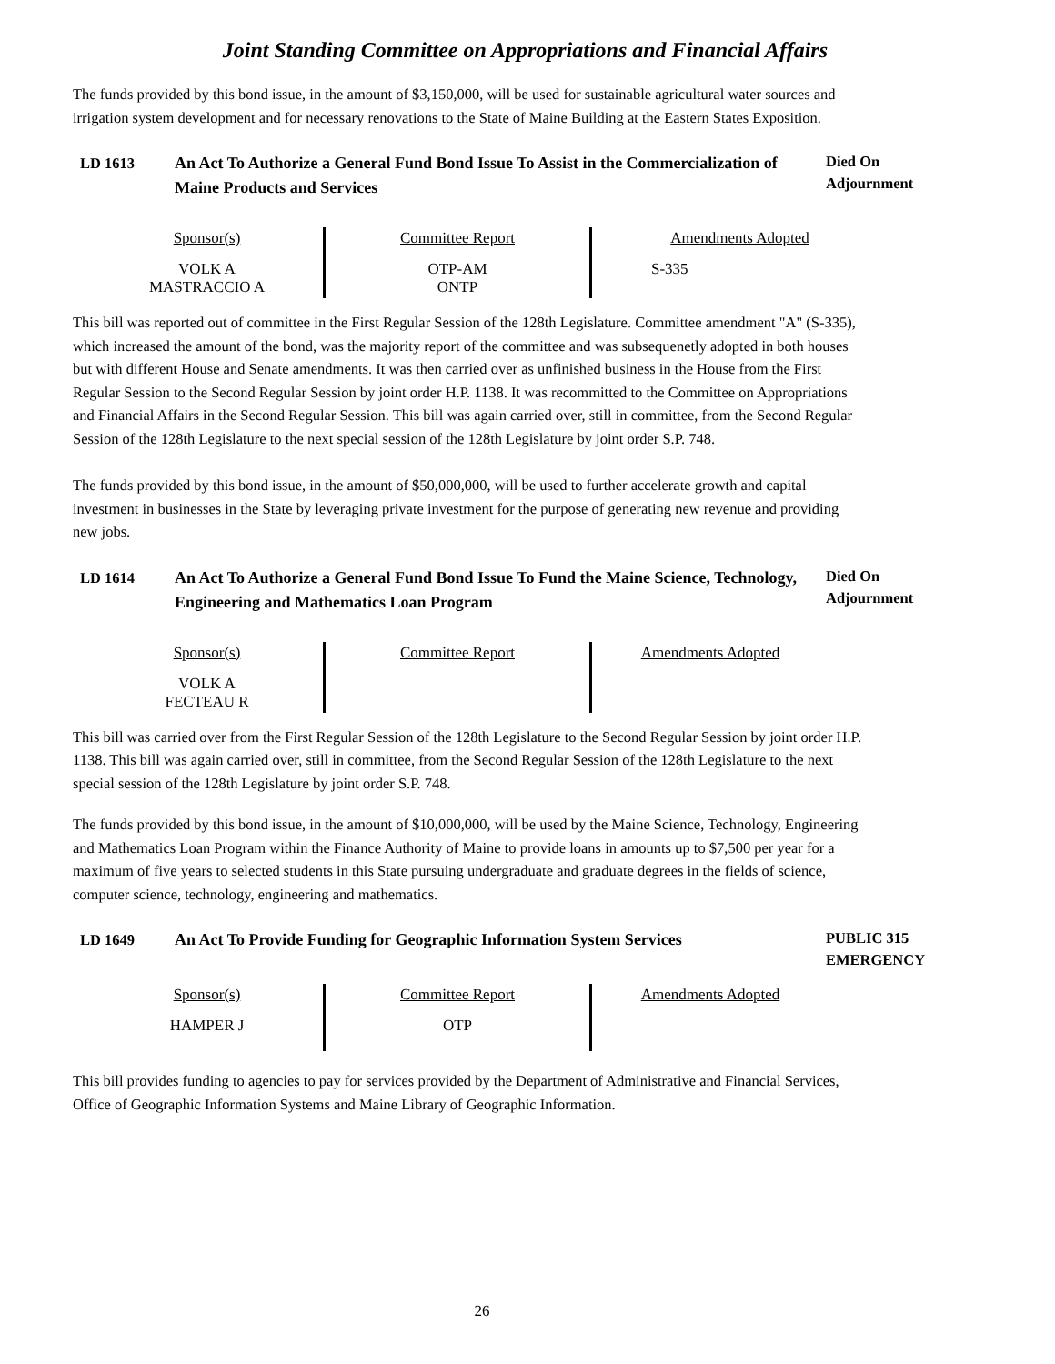Joint Standing Committee on Appropriations and Financial Affairs
The funds provided by this bond issue, in the amount of $3,150,000, will be used for sustainable agricultural water sources and irrigation system development and for necessary renovations to the State of Maine Building at the Eastern States Exposition.
LD 1613 An Act To Authorize a General Fund Bond Issue To Assist in the Commercialization of Maine Products and Services
Died On
Adjournment
| Sponsor(s) | Committee Report | Amendments Adopted |
| --- | --- | --- |
| VOLK A MASTRACCIO A | OTP-AM ONTP | S-335 |
This bill was reported out of committee in the First Regular Session of the 128th Legislature. Committee amendment "A" (S-335), which increased the amount of the bond, was the majority report of the committee and was subsequenetly adopted in both houses but with different House and Senate amendments. It was then carried over as unfinished business in the House from the First Regular Session to the Second Regular Session by joint order H.P. 1138. It was recommitted to the Committee on Appropriations and Financial Affairs in the Second Regular Session. This bill was again carried over, still in committee, from the Second Regular Session of the 128th Legislature to the next special session of the 128th Legislature by joint order S.P. 748.
The funds provided by this bond issue, in the amount of $50,000,000, will be used to further accelerate growth and capital investment in businesses in the State by leveraging private investment for the purpose of generating new revenue and providing new jobs.
LD 1614 An Act To Authorize a General Fund Bond Issue To Fund the Maine Science, Technology, Engineering and Mathematics Loan Program
Died On
Adjournment
| Sponsor(s) | Committee Report | Amendments Adopted |
| --- | --- | --- |
| VOLK A FECTEAU R | | |
This bill was carried over from the First Regular Session of the 128th Legislature to the Second Regular Session by joint order H.P. 1138. This bill was again carried over, still in committee, from the Second Regular Session of the 128th Legislature to the next special session of the 128th Legislature by joint order S.P. 748.
The funds provided by this bond issue, in the amount of $10,000,000, will be used by the Maine Science, Technology, Engineering and Mathematics Loan Program within the Finance Authority of Maine to provide loans in amounts up to $7,500 per year for a maximum of five years to selected students in this State pursuing undergraduate and graduate degrees in the fields of science, computer science, technology, engineering and mathematics.
LD 1649 An Act To Provide Funding for Geographic Information System Services
PUBLIC 315
EMERGENCY
| Sponsor(s) | Committee Report | Amendments Adopted |
| --- | --- | --- |
| HAMPER J | OTP | |
This bill provides funding to agencies to pay for services provided by the Department of Administrative and Financial Services, Office of Geographic Information Systems and Maine Library of Geographic Information.
26